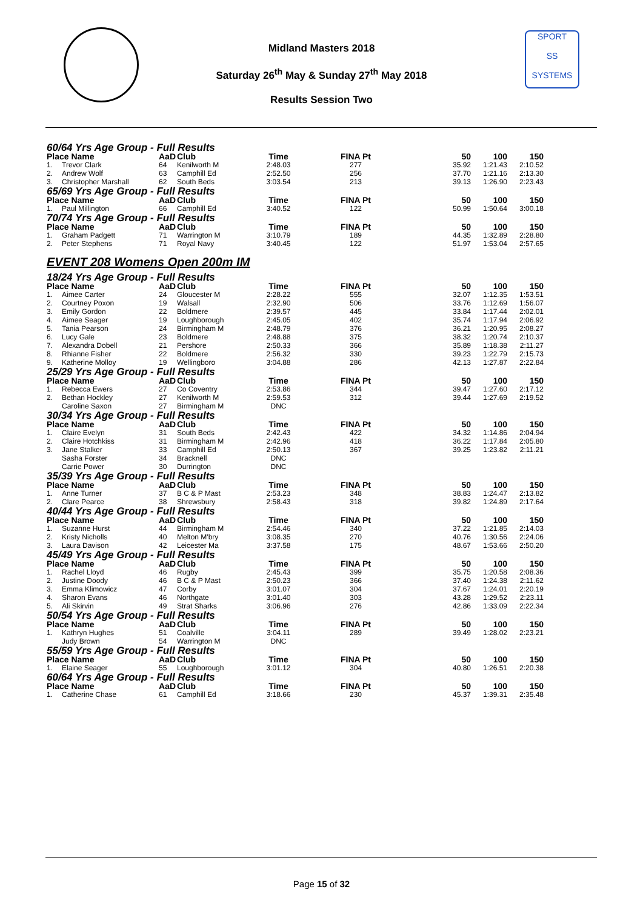SPORT
SS
SYSTEMS
Midland Masters 2018
Saturday 26<sup>th</sup> May & Sunday 27<sup>th</sup> May 2018
Results Session Two
| 60/64 Yrs Age Group - Full Results | | | | | | | | |
| Place Name | | AaD | Club | Time | FINA Pt | 50 | 100 | 150 |
| 1. | Trevor Clark | 64 | Kenilworth M | 2:48.03 | 277 | 35.92 | 1:21.43 | 2:10.52 |
| 2. | Andrew Wolf | 63 | Camphill Ed | 2:52.50 | 256 | 37.70 | 1:21.16 | 2:13.30 |
| 3. | Christopher Marshall | 62 | South Beds | 3:03.54 | 213 | 39.13 | 1:26.90 | 2:23.43 |
| 65/69 Yrs Age Group - Full Results | | | | | | | | |
| Place Name | | AaD | Club | Time | FINA Pt | 50 | 100 | 150 |
| 1. | Paul Millington | 66 | Camphill Ed | 3:40.52 | 122 | 50.99 | 1:50.64 | 3:00.18 |
| 70/74 Yrs Age Group - Full Results | | | | | | | | |
| Place Name | | AaD | Club | Time | FINA Pt | 50 | 100 | 150 |
| 1. | Graham Padgett | 71 | Warrington M | 3:10.79 | 189 | 44.35 | 1:32.89 | 2:28.80 |
| 2. | Peter Stephens | 71 | Royal Navy | 3:40.45 | 122 | 51.97 | 1:53.04 | 2:57.65 |
| EVENT 208 Womens Open 200m IM | | | | | | | | |
| 18/24 Yrs Age Group - Full Results | | | | | | | | |
| Place Name | | AaD | Club | Time | FINA Pt | 50 | 100 | 150 |
| 1. | Aimee Carter | 24 | Gloucester M | 2:28.22 | 555 | 32.07 | 1:12.35 | 1:53.51 |
| 2. | Courtney Poxon | 19 | Walsall | 2:32.90 | 506 | 33.76 | 1:12.69 | 1:56.07 |
| 3. | Emily Gordon | 22 | Boldmere | 2:39.57 | 445 | 33.84 | 1:17.44 | 2:02.01 |
| 4. | Aimee Seager | 19 | Loughborough | 2:45.05 | 402 | 35.74 | 1:17.94 | 2:06.92 |
| 5. | Tania Pearson | 24 | Birmingham M | 2:48.79 | 376 | 36.21 | 1:20.95 | 2:08.27 |
| 6. | Lucy Gale | 23 | Boldmere | 2:48.88 | 375 | 38.32 | 1:20.74 | 2:10.37 |
| 7. | Alexandra Dobell | 21 | Pershore | 2:50.33 | 366 | 35.89 | 1:18.38 | 2:11.27 |
| 8. | Rhianne Fisher | 22 | Boldmere | 2:56.32 | 330 | 39.23 | 1:22.79 | 2:15.73 |
| 9. | Katherine Molloy | 19 | Wellingboro | 3:04.88 | 286 | 42.13 | 1:27.87 | 2:22.84 |
| 25/29 Yrs Age Group - Full Results | | | | | | | | |
| Place Name | | AaD | Club | Time | FINA Pt | 50 | 100 | 150 |
| 1. | Rebecca Ewers | 27 | Co Coventry | 2:53.86 | 344 | 39.47 | 1:27.60 | 2:17.12 |
| 2. | Bethan Hockley | 27 | Kenilworth M | 2:59.53 | 312 | 39.44 | 1:27.69 | 2:19.52 |
| | Caroline Saxon | 27 | Birmingham M | DNC | | | | |
| 30/34 Yrs Age Group - Full Results | | | | | | | | |
| Place Name | | AaD | Club | Time | FINA Pt | 50 | 100 | 150 |
| 1. | Claire Evelyn | 31 | South Beds | 2:42.43 | 422 | 34.32 | 1:14.86 | 2:04.94 |
| 2. | Claire Hotchkiss | 31 | Birmingham M | 2:42.96 | 418 | 36.22 | 1:17.84 | 2:05.80 |
| 3. | Jane Stalker | 33 | Camphill Ed | 2:50.13 | 367 | 39.25 | 1:23.82 | 2:11.21 |
| | Sasha Forster | 34 | Bracknell | DNC | | | | |
| | Carrie Power | 30 | Durrington | DNC | | | | |
| 35/39 Yrs Age Group - Full Results | | | | | | | | |
| Place Name | | AaD | Club | Time | FINA Pt | 50 | 100 | 150 |
| 1. | Anne Turner | 37 | B C & P Mast | 2:53.23 | 348 | 38.83 | 1:24.47 | 2:13.82 |
| 2. | Clare Pearce | 38 | Shrewsbury | 2:58.43 | 318 | 39.82 | 1:24.89 | 2:17.64 |
| 40/44 Yrs Age Group - Full Results | | | | | | | | |
| Place Name | | AaD | Club | Time | FINA Pt | 50 | 100 | 150 |
| 1. | Suzanne Hurst | 44 | Birmingham M | 2:54.46 | 340 | 37.22 | 1:21.85 | 2:14.03 |
| 2. | Kristy Nicholls | 40 | Melton M'bry | 3:08.35 | 270 | 40.76 | 1:30.56 | 2:24.06 |
| 3. | Laura Davison | 42 | Leicester Ma | 3:37.58 | 175 | 48.67 | 1:53.66 | 2:50.20 |
| 45/49 Yrs Age Group - Full Results | | | | | | | | |
| Place Name | | AaD | Club | Time | FINA Pt | 50 | 100 | 150 |
| 1. | Rachel Lloyd | 46 | Rugby | 2:45.43 | 399 | 35.75 | 1:20.58 | 2:08.36 |
| 2. | Justine Doody | 46 | B C & P Mast | 2:50.23 | 366 | 37.40 | 1:24.38 | 2:11.62 |
| 3. | Emma Klimowicz | 47 | Corby | 3:01.07 | 304 | 37.67 | 1:24.01 | 2:20.19 |
| 4. | Sharon Evans | 46 | Northgate | 3:01.40 | 303 | 43.28 | 1:29.52 | 2:23.11 |
| 5. | Ali Skirvin | 49 | Strat Sharks | 3:06.96 | 276 | 42.86 | 1:33.09 | 2:22.34 |
| 50/54 Yrs Age Group - Full Results | | | | | | | | |
| Place Name | | AaD | Club | Time | FINA Pt | 50 | 100 | 150 |
| 1. | Kathryn Hughes | 51 | Coalville | 3:04.11 | 289 | 39.49 | 1:28.02 | 2:23.21 |
| | Judy Brown | 54 | Warrington M | DNC | | | | |
| 55/59 Yrs Age Group - Full Results | | | | | | | | |
| Place Name | | AaD | Club | Time | FINA Pt | 50 | 100 | 150 |
| 1. | Elaine Seager | 55 | Loughborough | 3:01.12 | 304 | 40.80 | 1:26.51 | 2:20.38 |
| 60/64 Yrs Age Group - Full Results | | | | | | | | |
| Place Name | | AaD | Club | Time | FINA Pt | 50 | 100 | 150 |
| 1. | Catherine Chase | 61 | Camphill Ed | 3:18.66 | 230 | 45.37 | 1:39.31 | 2:35.48 |
Page 15 of 32